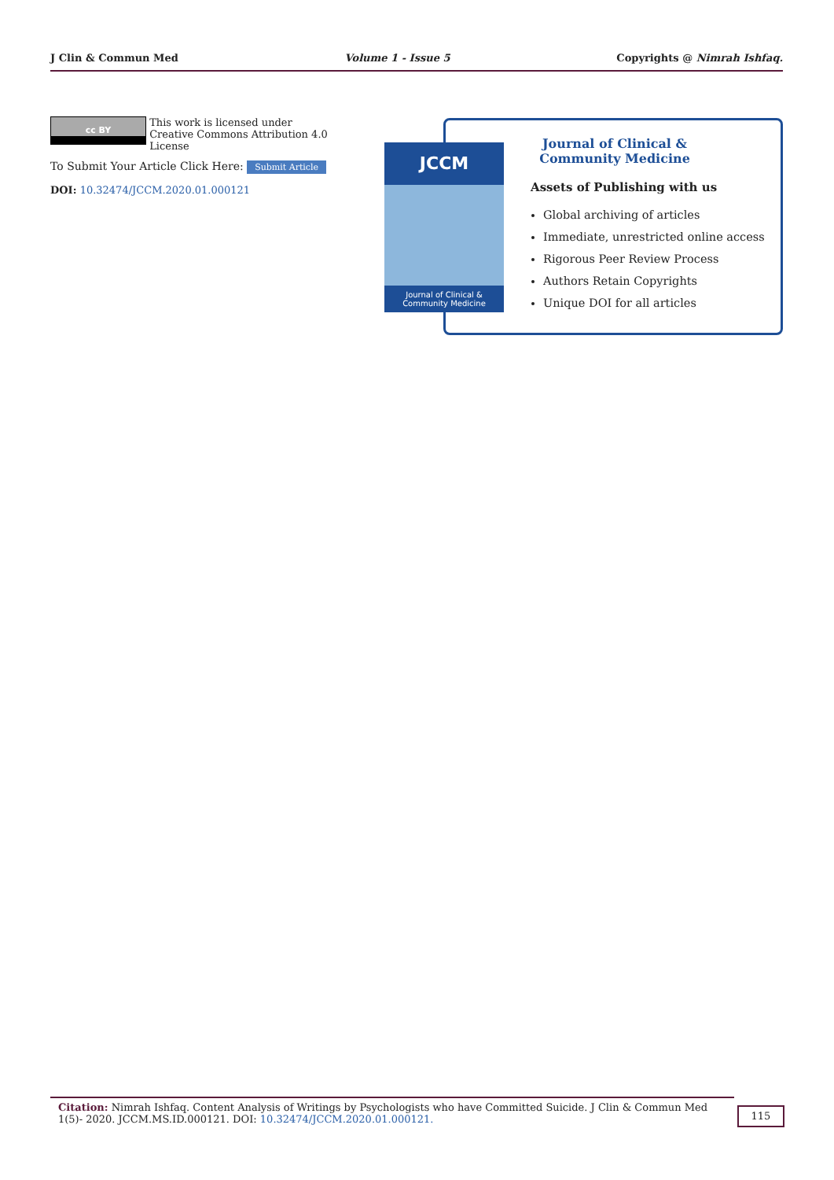J Clin & Commun Med Volume 1 - Issue 5 Copyrights @ Nimrah Ishfaq.
cc BY This work is licensed under Creative Commons Attribution 4.0 License
To Submit Your Article Click Here: Submit Article
DOI: 10.32474/JCCM.2020.01.000121
Journal of Clinical & Community Medicine
Assets of Publishing with us
Global archiving of articles
Immediate, unrestricted online access
Rigorous Peer Review Process
Authors Retain Copyrights
Unique DOI for all articles
JCCM
Journal of Clinical &
Community Medicine
Citation: Nimrah Ishfaq. Content Analysis of Writings by Psychologists who have Committed Suicide. J Clin & Commun Med 1(5)- 2020. JCCM.MS.ID.000121. DOI: 10.32474/JCCM.2020.01.000121.
115